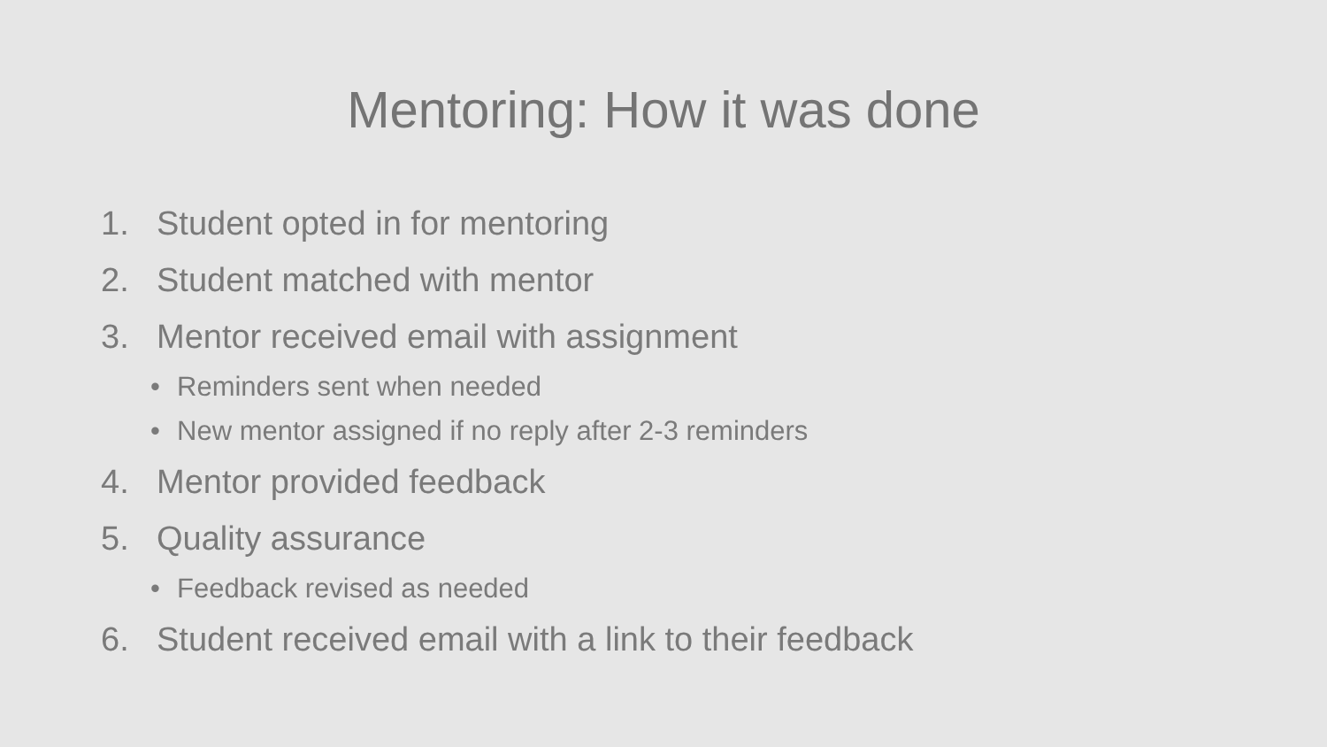Mentoring: How it was done
1. Student opted in for mentoring
2. Student matched with mentor
3. Mentor received email with assignment
• Reminders sent when needed
• New mentor assigned if no reply after 2-3 reminders
4. Mentor provided feedback
5. Quality assurance
• Feedback revised as needed
6. Student received email with a link to their feedback